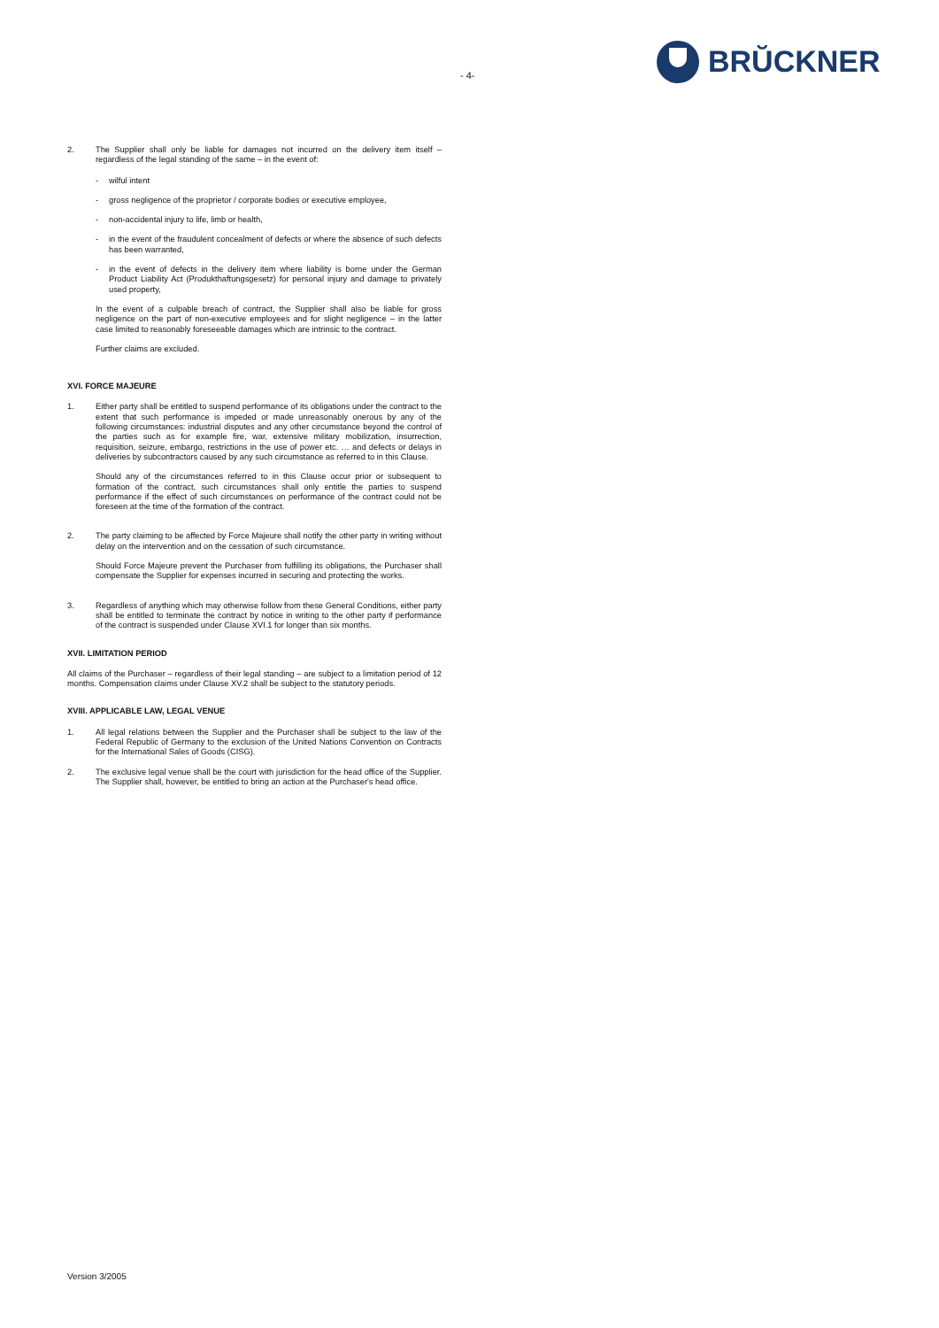- 4- BRŬCKNER
2. The Supplier shall only be liable for damages not incurred on the delivery item itself – regardless of the legal standing of the same – in the event of:
- wilful intent
- gross negligence of the proprietor / corporate bodies or executive employee,
- non-accidental injury to life, limb or health,
- in the event of the fraudulent concealment of defects or where the absence of such defects has been warranted,
- in the event of defects in the delivery item where liability is borne under the German Product Liability Act (Produkthaftungsgesetz) for personal injury and damage to privately used property,
In the event of a culpable breach of contract, the Supplier shall also be liable for gross negligence on the part of non-executive employees and for slight negligence – in the latter case limited to reasonably foreseeable damages which are intrinsic to the contract.
Further claims are excluded.
XVI. FORCE MAJEURE
1. Either party shall be entitled to suspend performance of its obligations under the contract to the extent that such performance is impeded or made unreasonably onerous by any of the following circumstances: industrial disputes and any other circumstance beyond the control of the parties such as for example fire, war, extensive military mobilization, insurrection, requisition, seizure, embargo, restrictions in the use of power etc. … and defects or delays in deliveries by subcontractors caused by any such circumstance as referred to in this Clause.
Should any of the circumstances referred to in this Clause occur prior or subsequent to formation of the contract, such circumstances shall only entitle the parties to suspend performance if the effect of such circumstances on performance of the contract could not be foreseen at the time of the formation of the contract.
2. The party claiming to be affected by Force Majeure shall notify the other party in writing without delay on the intervention and on the cessation of such circumstance.
Should Force Majeure prevent the Purchaser from fulfilling its obligations, the Purchaser shall compensate the Supplier for expenses incurred in securing and protecting the works.
3. Regardless of anything which may otherwise follow from these General Conditions, either party shall be entitled to terminate the contract by notice in writing to the other party if performance of the contract is suspended under Clause XVI.1 for longer than six months.
XVII. LIMITATION PERIOD
All claims of the Purchaser – regardless of their legal standing – are subject to a limitation period of 12 months. Compensation claims under Clause XV.2 shall be subject to the statutory periods.
XVIII. APPLICABLE LAW, LEGAL VENUE
1. All legal relations between the Supplier and the Purchaser shall be subject to the law of the Federal Republic of Germany to the exclusion of the United Nations Convention on Contracts for the International Sales of Goods (CISG).
2. The exclusive legal venue shall be the court with jurisdiction for the head office of the Supplier. The Supplier shall, however, be entitled to bring an action at the Purchaser's head office.
Version 3/2005